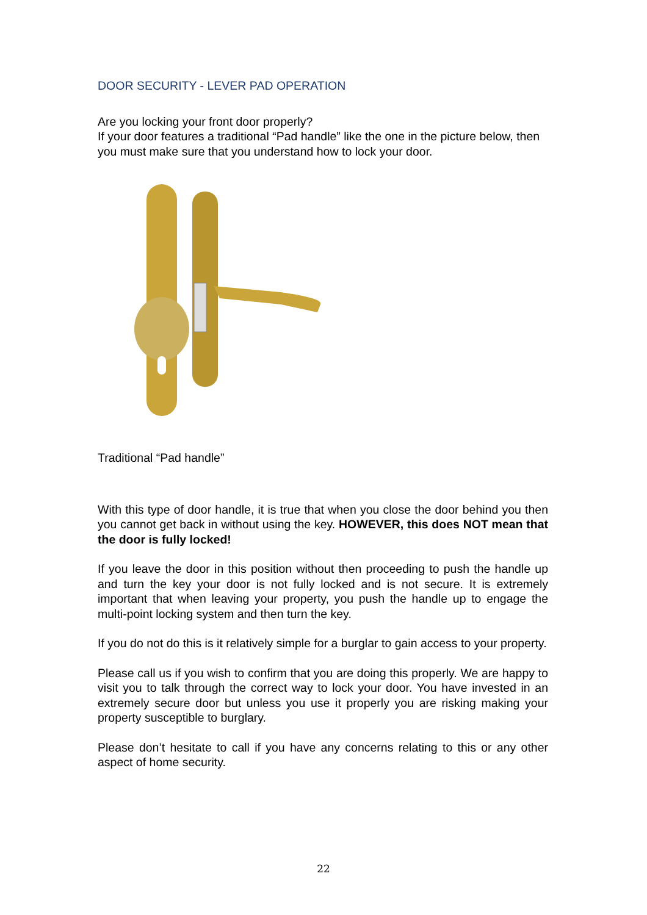DOOR SECURITY - LEVER PAD OPERATION
Are you locking your front door properly?
If your door features a traditional “Pad handle” like the one in the picture below, then you must make sure that you understand how to lock your door.
Traditional “Pad handle”
With this type of door handle, it is true that when you close the door behind you then you cannot get back in without using the key. HOWEVER, this does NOT mean that the door is fully locked!
If you leave the door in this position without then proceeding to push the handle up and turn the key your door is not fully locked and is not secure. It is extremely important that when leaving your property, you push the handle up to engage the multi-point locking system and then turn the key.
If you do not do this is it relatively simple for a burglar to gain access to your property.
Please call us if you wish to confirm that you are doing this properly. We are happy to visit you to talk through the correct way to lock your door. You have invested in an extremely secure door but unless you use it properly you are risking making your property susceptible to burglary.
Please don’t hesitate to call if you have any concerns relating to this or any other aspect of home security.
22